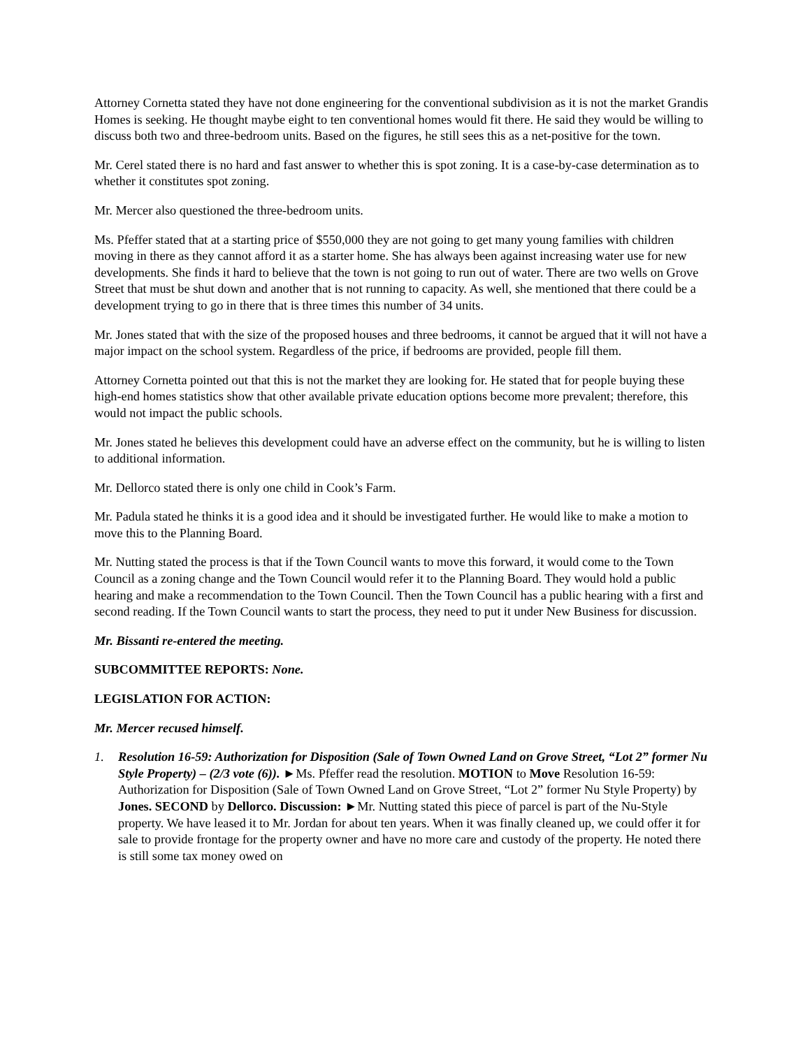Attorney Cornetta stated they have not done engineering for the conventional subdivision as it is not the market Grandis Homes is seeking. He thought maybe eight to ten conventional homes would fit there. He said they would be willing to discuss both two and three-bedroom units. Based on the figures, he still sees this as a net-positive for the town.
Mr. Cerel stated there is no hard and fast answer to whether this is spot zoning. It is a case-by-case determination as to whether it constitutes spot zoning.
Mr. Mercer also questioned the three-bedroom units.
Ms. Pfeffer stated that at a starting price of $550,000 they are not going to get many young families with children moving in there as they cannot afford it as a starter home. She has always been against increasing water use for new developments. She finds it hard to believe that the town is not going to run out of water. There are two wells on Grove Street that must be shut down and another that is not running to capacity. As well, she mentioned that there could be a development trying to go in there that is three times this number of 34 units.
Mr. Jones stated that with the size of the proposed houses and three bedrooms, it cannot be argued that it will not have a major impact on the school system. Regardless of the price, if bedrooms are provided, people fill them.
Attorney Cornetta pointed out that this is not the market they are looking for. He stated that for people buying these high-end homes statistics show that other available private education options become more prevalent; therefore, this would not impact the public schools.
Mr. Jones stated he believes this development could have an adverse effect on the community, but he is willing to listen to additional information.
Mr. Dellorco stated there is only one child in Cook’s Farm.
Mr. Padula stated he thinks it is a good idea and it should be investigated further. He would like to make a motion to move this to the Planning Board.
Mr. Nutting stated the process is that if the Town Council wants to move this forward, it would come to the Town Council as a zoning change and the Town Council would refer it to the Planning Board. They would hold a public hearing and make a recommendation to the Town Council. Then the Town Council has a public hearing with a first and second reading. If the Town Council wants to start the process, they need to put it under New Business for discussion.
Mr. Bissanti re-entered the meeting.
SUBCOMMITTEE REPORTS: None.
LEGISLATION FOR ACTION:
Mr. Mercer recused himself.
1. Resolution 16-59: Authorization for Disposition (Sale of Town Owned Land on Grove Street, “Lot 2” former Nu Style Property) – (2/3 vote (6)). ►Ms. Pfeffer read the resolution. MOTION to Move Resolution 16-59: Authorization for Disposition (Sale of Town Owned Land on Grove Street, “Lot 2” former Nu Style Property) by Jones. SECOND by Dellorco. Discussion: ►Mr. Nutting stated this piece of parcel is part of the Nu-Style property. We have leased it to Mr. Jordan for about ten years. When it was finally cleaned up, we could offer it for sale to provide frontage for the property owner and have no more care and custody of the property. He noted there is still some tax money owed on